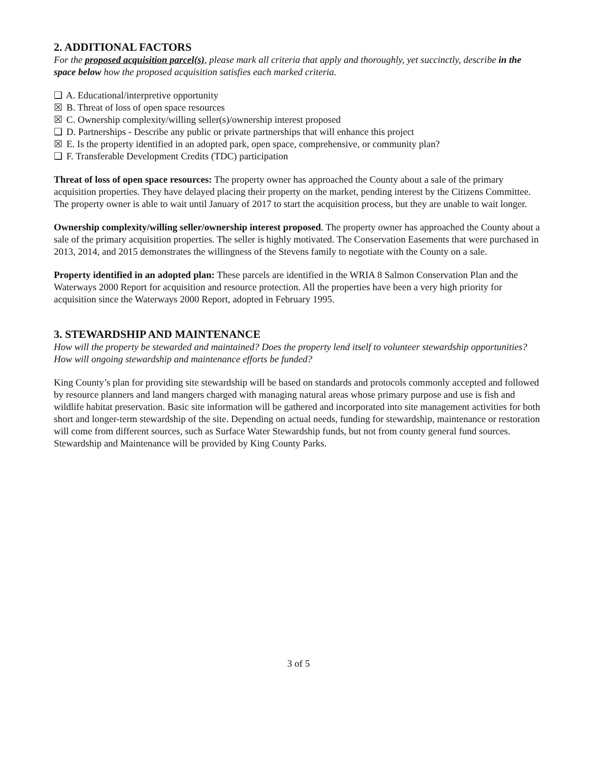2. ADDITIONAL FACTORS
For the proposed acquisition parcel(s), please mark all criteria that apply and thoroughly, yet succinctly, describe in the space below how the proposed acquisition satisfies each marked criteria.
❑ A. Educational/interpretive opportunity
☒ B. Threat of loss of open space resources
☒ C. Ownership complexity/willing seller(s)/ownership interest proposed
❑ D. Partnerships - Describe any public or private partnerships that will enhance this project
☒ E. Is the property identified in an adopted park, open space, comprehensive, or community plan?
❑ F. Transferable Development Credits (TDC) participation
Threat of loss of open space resources: The property owner has approached the County about a sale of the primary acquisition properties. They have delayed placing their property on the market, pending interest by the Citizens Committee. The property owner is able to wait until January of 2017 to start the acquisition process, but they are unable to wait longer.
Ownership complexity/willing seller/ownership interest proposed. The property owner has approached the County about a sale of the primary acquisition properties. The seller is highly motivated. The Conservation Easements that were purchased in 2013, 2014, and 2015 demonstrates the willingness of the Stevens family to negotiate with the County on a sale.
Property identified in an adopted plan: These parcels are identified in the WRIA 8 Salmon Conservation Plan and the Waterways 2000 Report for acquisition and resource protection. All the properties have been a very high priority for acquisition since the Waterways 2000 Report, adopted in February 1995.
3. STEWARDSHIP AND MAINTENANCE
How will the property be stewarded and maintained? Does the property lend itself to volunteer stewardship opportunities? How will ongoing stewardship and maintenance efforts be funded?
King County’s plan for providing site stewardship will be based on standards and protocols commonly accepted and followed by resource planners and land mangers charged with managing natural areas whose primary purpose and use is fish and wildlife habitat preservation. Basic site information will be gathered and incorporated into site management activities for both short and longer-term stewardship of the site. Depending on actual needs, funding for stewardship, maintenance or restoration will come from different sources, such as Surface Water Stewardship funds, but not from county general fund sources. Stewardship and Maintenance will be provided by King County Parks.
3 of 5